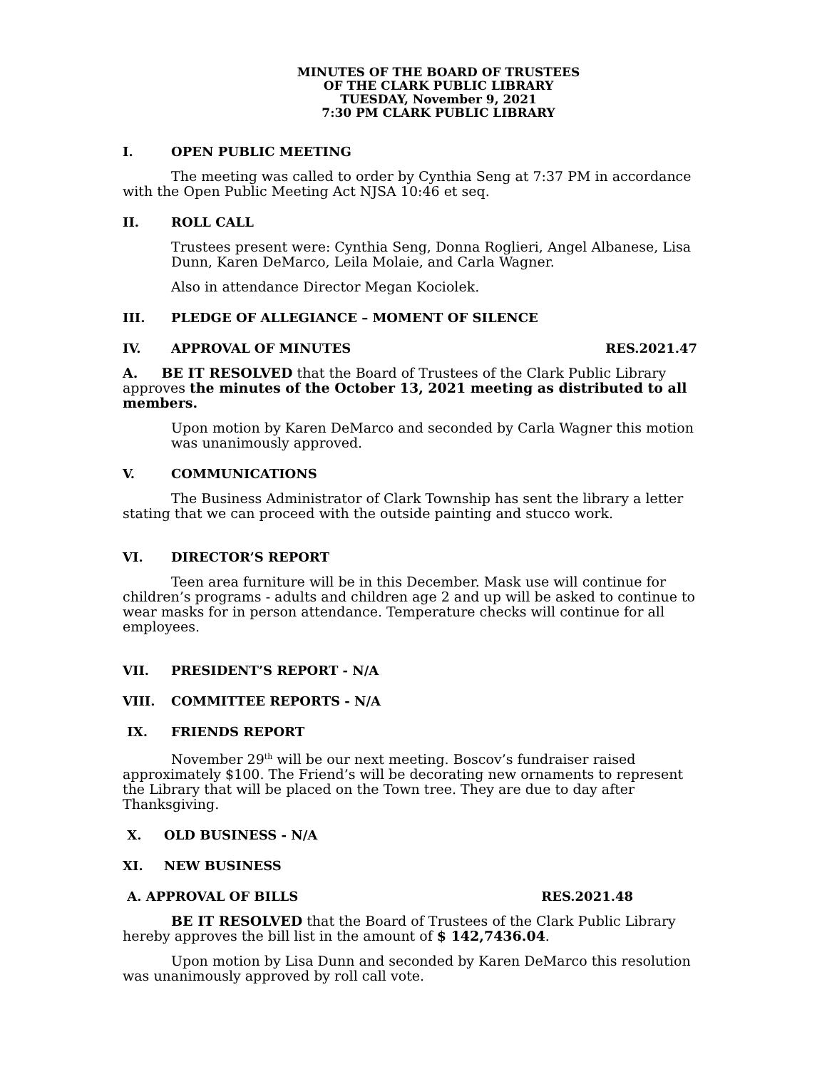MINUTES OF THE BOARD OF TRUSTEES
OF THE CLARK PUBLIC LIBRARY
TUESDAY, November 9, 2021
7:30 PM CLARK PUBLIC LIBRARY
I. OPEN PUBLIC MEETING
The meeting was called to order by Cynthia Seng at 7:37 PM in accordance with the Open Public Meeting Act NJSA 10:46 et seq.
II. ROLL CALL
Trustees present were: Cynthia Seng, Donna Roglieri, Angel Albanese, Lisa Dunn, Karen DeMarco, Leila Molaie, and Carla Wagner.
Also in attendance Director Megan Kociolek.
III. PLEDGE OF ALLEGIANCE – MOMENT OF SILENCE
IV. APPROVAL OF MINUTES RES.2021.47
A. BE IT RESOLVED that the Board of Trustees of the Clark Public Library approves the minutes of the October 13, 2021 meeting as distributed to all members.
Upon motion by Karen DeMarco and seconded by Carla Wagner this motion was unanimously approved.
V. COMMUNICATIONS
The Business Administrator of Clark Township has sent the library a letter stating that we can proceed with the outside painting and stucco work.
VI. DIRECTOR’S REPORT
Teen area furniture will be in this December. Mask use will continue for children’s programs - adults and children age 2 and up will be asked to continue to wear masks for in person attendance. Temperature checks will continue for all employees.
VII. PRESIDENT’S REPORT - N/A
VIII. COMMITTEE REPORTS - N/A
IX. FRIENDS REPORT
November 29<sup>th</sup> will be our next meeting. Boscov’s fundraiser raised approximately $100. The Friend’s will be decorating new ornaments to represent the Library that will be placed on the Town tree. They are due to day after Thanksgiving.
X. OLD BUSINESS - N/A
XI. NEW BUSINESS
A. APPROVAL OF BILLS RES.2021.48
BE IT RESOLVED that the Board of Trustees of the Clark Public Library hereby approves the bill list in the amount of $ 142,7436.04.
Upon motion by Lisa Dunn and seconded by Karen DeMarco this resolution was unanimously approved by roll call vote.